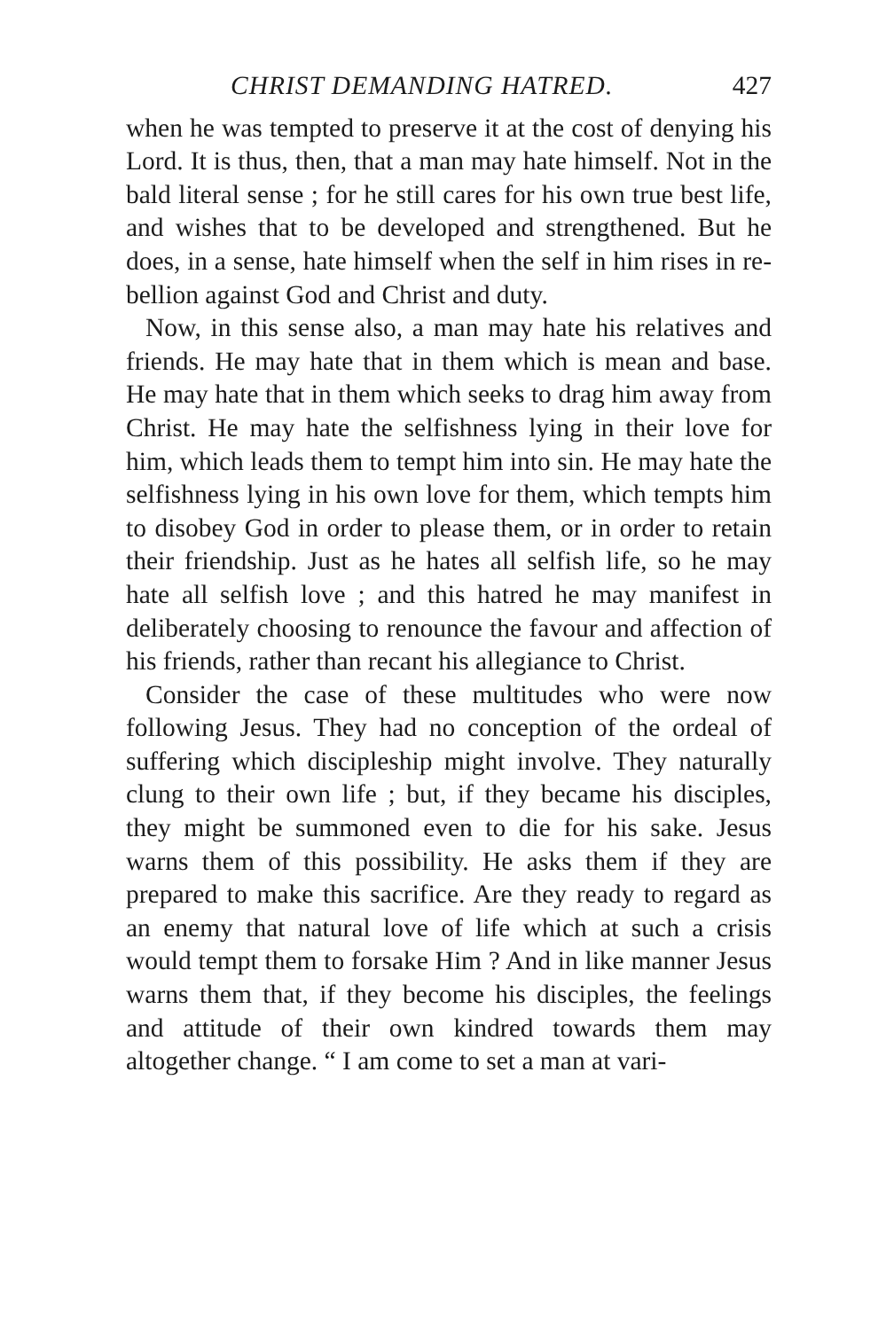CHRIST DEMANDING HATRED. 427
when he was tempted to preserve it at the cost of denying his Lord. It is thus, then, that a man may hate himself. Not in the bald literal sense ; for he still cares for his own true best life, and wishes that to be developed and strengthened. But he does, in a sense, hate himself when the self in him rises in re­bellion against God and Christ and duty.
Now, in this sense also, a man may hate his relatives and friends. He may hate that in them which is mean and base. He may hate that in them which seeks to drag him away from Christ. He may hate the selfishness lying in their love for him, which leads them to tempt him into sin. He may hate the selfish­ness lying in his own love for them, which tempts him to disobey God in order to please them, or in order to retain their friendship. Just as he hates all selfish life, so he may hate all selfish love ; and this hatred he may manifest in deliberately choosing to renounce the favour and affection of his friends, rather than re­cant his allegiance to Christ.
Consider the case of these multitudes who were now following Jesus. They had no conception of the or­deal of suffering which discipleship might involve. They naturally clung to their own life ; but, if they be­came his disciples, they might be summoned even to die for his sake. Jesus warns them of this possibility. He asks them if they are prepared to make this sacrifice. Are they ready to regard as an enemy that natural love of life which at such a crisis would tempt them to forsake Him ? And in like manner Jesus warns them that, if they become his disciples, the feelings and attitude of their own kindred towards them may altogether change. “ I am come to set a man at vari-